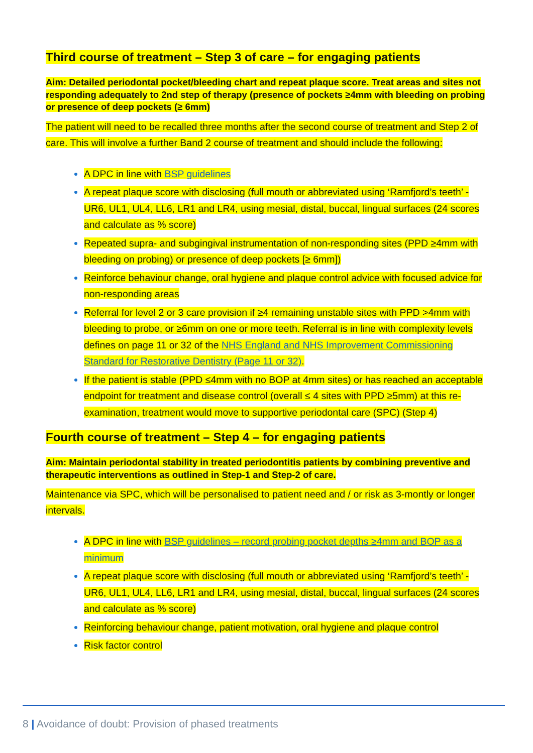Third course of treatment – Step 3 of care – for engaging patients
Aim: Detailed periodontal pocket/bleeding chart and repeat plaque score. Treat areas and sites not responding adequately to 2nd step of therapy (presence of pockets ≥4mm with bleeding on probing or presence of deep pockets (≥ 6mm)
The patient will need to be recalled three months after the second course of treatment and Step 2 of care. This will involve a further Band 2 course of treatment and should include the following:
A DPC in line with BSP guidelines
A repeat plaque score with disclosing (full mouth or abbreviated using ‘Ramfjord’s teeth’ -UR6, UL1, UL4, LL6, LR1 and LR4, using mesial, distal, buccal, lingual surfaces (24 scores and calculate as % score)
Repeated supra- and subgingival instrumentation of non-responding sites (PPD ≥4mm with bleeding on probing) or presence of deep pockets [≥ 6mm])
Reinforce behaviour change, oral hygiene and plaque control advice with focused advice for non-responding areas
Referral for level 2 or 3 care provision if ≥4 remaining unstable sites with PPD >4mm with bleeding to probe, or ≥6mm on one or more teeth. Referral is in line with complexity levels defines on page 11 or 32 of the NHS England and NHS Improvement Commissioning Standard for Restorative Dentistry (Page 11 or 32).
If the patient is stable (PPD ≤4mm with no BOP at 4mm sites) or has reached an acceptable endpoint for treatment and disease control (overall ≤ 4 sites with PPD ≥5mm) at this re-examination, treatment would move to supportive periodontal care (SPC) (Step 4)
Fourth course of treatment – Step 4 – for engaging patients
Aim: Maintain periodontal stability in treated periodontitis patients by combining preventive and therapeutic interventions as outlined in Step-1 and Step-2 of care.
Maintenance via SPC, which will be personalised to patient need and / or risk as 3-montly or longer intervals.
A DPC in line with BSP guidelines – record probing pocket depths ≥4mm and BOP as a minimum
A repeat plaque score with disclosing (full mouth or abbreviated using ‘Ramfjord’s teeth’ -UR6, UL1, UL4, LL6, LR1 and LR4, using mesial, distal, buccal, lingual surfaces (24 scores and calculate as % score)
Reinforcing behaviour change, patient motivation, oral hygiene and plaque control
Risk factor control
8 | Avoidance of doubt: Provision of phased treatments